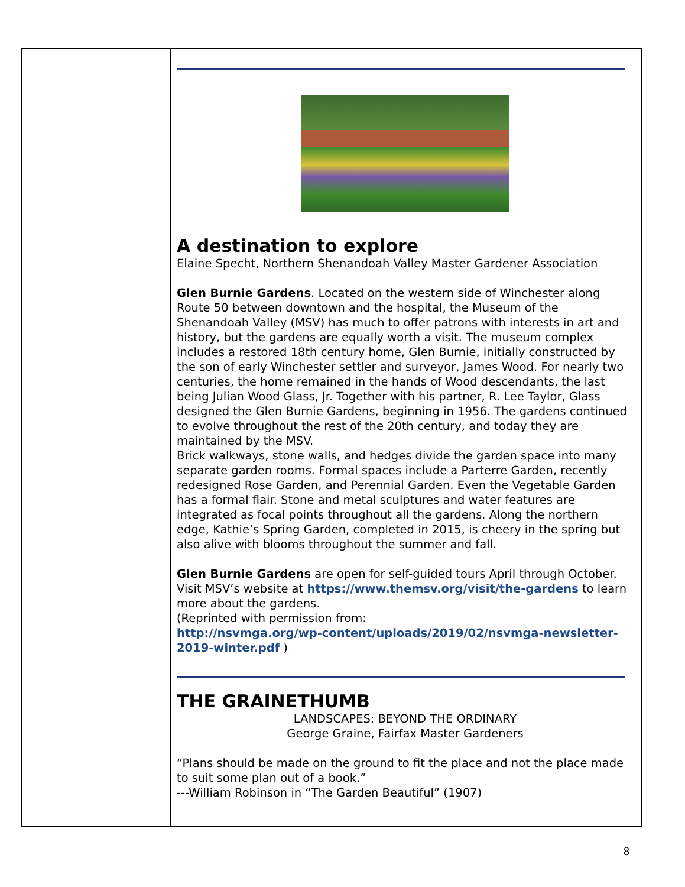A destination to explore
Elaine Specht, Northern Shenandoah Valley Master Gardener Association
Glen Burnie Gardens. Located on the western side of Winchester along Route 50 between downtown and the hospital, the Museum of the Shenandoah Valley (MSV) has much to offer patrons with interests in art and history, but the gardens are equally worth a visit. The museum complex includes a restored 18th century home, Glen Burnie, initially constructed by the son of early Winchester settler and surveyor, James Wood. For nearly two centuries, the home remained in the hands of Wood descendants, the last being Julian Wood Glass, Jr. Together with his partner, R. Lee Taylor, Glass designed the Glen Burnie Gardens, beginning in 1956. The gardens continued to evolve throughout the rest of the 20th century, and today they are maintained by the MSV.
Brick walkways, stone walls, and hedges divide the garden space into many separate garden rooms. Formal spaces include a Parterre Garden, recently redesigned Rose Garden, and Perennial Garden. Even the Vegetable Garden has a formal flair. Stone and metal sculptures and water features are integrated as focal points throughout all the gardens. Along the northern edge, Kathie’s Spring Garden, completed in 2015, is cheery in the spring but also alive with blooms throughout the summer and fall.
Glen Burnie Gardens are open for self-guided tours April through October. Visit MSV’s website at https://www.themsv.org/visit/the-gardens to learn more about the gardens.
(Reprinted with permission from:
http://nsvmga.org/wp-content/uploads/2019/02/nsvmga-newsletter-2019-winter.pdf )
THE GRAINETHUMB
LANDSCAPES: BEYOND THE ORDINARY
George Graine, Fairfax Master Gardeners
“Plans should be made on the ground to fit the place and not the place made to suit some plan out of a book.”
---William Robinson in “The Garden Beautiful” (1907)
8